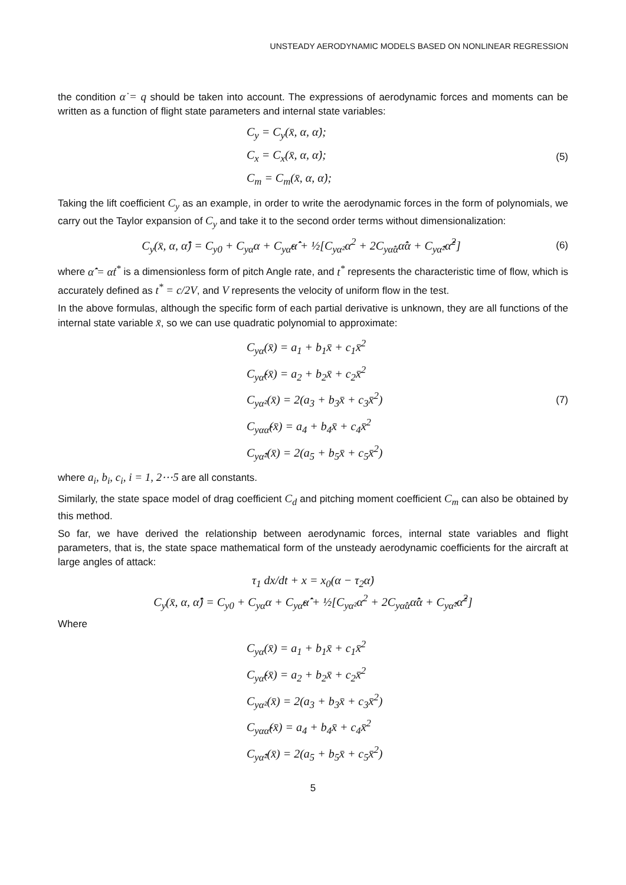UNSTEADY AERODYNAMIC MODELS BASED ON NONLINEAR REGRESSION
the condition α̇ = q should be taken into account. The expressions of aerodynamic forces and moments can be written as a function of flight state parameters and internal state variables:
C<sub>y</sub> = C<sub>y</sub>(x̄, α, α̇);
C<sub>x</sub> = C<sub>x</sub>(x̄, α, α̇);
C<sub>m</sub> = C<sub>m</sub>(x̄, α, α̇);
(5)
Taking the lift coefficient C<sub>y</sub> as an example, in order to write the aerodynamic forces in the form of polynomials, we carry out the Taylor expansion of C<sub>y</sub> and take it to the second order terms without dimensionalization:
C<sub>y</sub>(x̄, α, α̂̇) = C<sub>y0</sub> + C<sub>yα</sub>α + C<sub>yα̂̇</sub>α̂̇ + ½[C<sub>yα²</sub>α<sup>2</sup> + 2C<sub>yα̂̇α</sub>α̂̇α + C<sub>yα̂̇²</sub>α̂̇<sup>2</sup>]
(6)
where α̂̇ = α̇t<sup>*</sup> is a dimensionless form of pitch Angle rate, and t<sup>*</sup> represents the characteristic time of flow, which is accurately defined as t<sup>*</sup> = c/2V, and V represents the velocity of uniform flow in the test.
In the above formulas, although the specific form of each partial derivative is unknown, they are all functions of the internal state variable x̄, so we can use quadratic polynomial to approximate:
C<sub>yα</sub>(x̄) = a<sub>1</sub> + b<sub>1</sub>x̄ + c<sub>1</sub>x̄<sup>2</sup>
C<sub>yα̂̇</sub>(x̄) = a<sub>2</sub> + b<sub>2</sub>x̄ + c<sub>2</sub>x̄<sup>2</sup>
C<sub>yα²</sub>(x̄) = 2(a<sub>3</sub> + b<sub>3</sub>x̄ + c<sub>3</sub>x̄<sup>2</sup>)
C<sub>yαα̂̇</sub>(x̄) = a<sub>4</sub> + b<sub>4</sub>x̄ + c<sub>4</sub>x̄<sup>2</sup>
C<sub>yα̂̇²</sub>(x̄) = 2(a<sub>5</sub> + b<sub>5</sub>x̄ + c<sub>5</sub>x̄<sup>2</sup>)
(7)
where a<sub>i</sub>, b<sub>i</sub>, c<sub>i</sub>, i = 1, 2⋯5 are all constants.
Similarly, the state space model of drag coefficient C<sub>d</sub> and pitching moment coefficient C<sub>m</sub> can also be obtained by this method.
So far, we have derived the relationship between aerodynamic forces, internal state variables and flight parameters, that is, the state space mathematical form of the unsteady aerodynamic coefficients for the aircraft at large angles of attack:
τ<sub>1</sub> dx/dt + x = x<sub>0</sub>(α − τ<sub>2</sub>α̇)
C<sub>y</sub>(x̄, α, α̂̇) = C<sub>y0</sub> + C<sub>yα</sub>α + C<sub>yα̂̇</sub>α̂̇ + ½[C<sub>yα²</sub>α<sup>2</sup> + 2C<sub>yα̂̇α</sub>α̂̇α + C<sub>yα̂̇²</sub>α̂̇<sup>2</sup>]
Where
C<sub>yα</sub>(x̄) = a<sub>1</sub> + b<sub>1</sub>x̄ + c<sub>1</sub>x̄<sup>2</sup>
C<sub>yα̂̇</sub>(x̄) = a<sub>2</sub> + b<sub>2</sub>x̄ + c<sub>2</sub>x̄<sup>2</sup>
C<sub>yα²</sub>(x̄) = 2(a<sub>3</sub> + b<sub>3</sub>x̄ + c<sub>3</sub>x̄<sup>2</sup>)
C<sub>yαα̂̇</sub>(x̄) = a<sub>4</sub> + b<sub>4</sub>x̄ + c<sub>4</sub>x̄<sup>2</sup>
C<sub>yα̂̇²</sub>(x̄) = 2(a<sub>5</sub> + b<sub>5</sub>x̄ + c<sub>5</sub>x̄<sup>2</sup>)
5